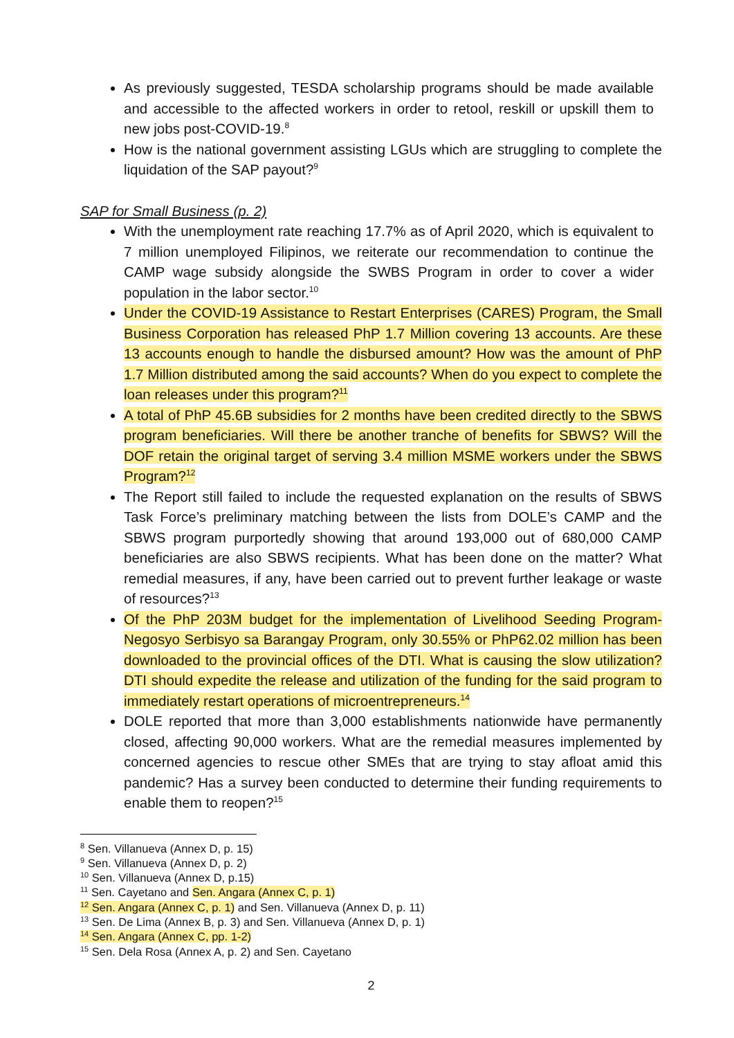As previously suggested, TESDA scholarship programs should be made available and accessible to the affected workers in order to retool, reskill or upskill them to new jobs post-COVID-19.<sup>8</sup>
How is the national government assisting LGUs which are struggling to complete the liquidation of the SAP payout?<sup>9</sup>
SAP for Small Business (p. 2)
With the unemployment rate reaching 17.7% as of April 2020, which is equivalent to 7 million unemployed Filipinos, we reiterate our recommendation to continue the CAMP wage subsidy alongside the SWBS Program in order to cover a wider population in the labor sector.<sup>10</sup>
Under the COVID-19 Assistance to Restart Enterprises (CARES) Program, the Small Business Corporation has released PhP 1.7 Million covering 13 accounts. Are these 13 accounts enough to handle the disbursed amount? How was the amount of PhP 1.7 Million distributed among the said accounts? When do you expect to complete the loan releases under this program?<sup>11</sup>
A total of PhP 45.6B subsidies for 2 months have been credited directly to the SBWS program beneficiaries. Will there be another tranche of benefits for SBWS? Will the DOF retain the original target of serving 3.4 million MSME workers under the SBWS Program?<sup>12</sup>
The Report still failed to include the requested explanation on the results of SBWS Task Force’s preliminary matching between the lists from DOLE’s CAMP and the SBWS program purportedly showing that around 193,000 out of 680,000 CAMP beneficiaries are also SBWS recipients. What has been done on the matter? What remedial measures, if any, have been carried out to prevent further leakage or waste of resources?<sup>13</sup>
Of the PhP 203M budget for the implementation of Livelihood Seeding Program-Negosyo Serbisyo sa Barangay Program, only 30.55% or PhP62.02 million has been downloaded to the provincial offices of the DTI. What is causing the slow utilization? DTI should expedite the release and utilization of the funding for the said program to immediately restart operations of microentrepreneurs.<sup>14</sup>
DOLE reported that more than 3,000 establishments nationwide have permanently closed, affecting 90,000 workers. What are the remedial measures implemented by concerned agencies to rescue other SMEs that are trying to stay afloat amid this pandemic? Has a survey been conducted to determine their funding requirements to enable them to reopen?<sup>15</sup>
<sup>8</sup> Sen. Villanueva (Annex D, p. 15)
<sup>9</sup> Sen. Villanueva (Annex D, p. 2)
<sup>10</sup> Sen. Villanueva (Annex D, p.15)
<sup>11</sup> Sen. Cayetano and Sen. Angara (Annex C, p. 1)
<sup>12</sup> Sen. Angara (Annex C, p. 1) and Sen. Villanueva (Annex D, p. 11)
<sup>13</sup> Sen. De Lima (Annex B, p. 3) and Sen. Villanueva (Annex D, p. 1)
<sup>14</sup> Sen. Angara (Annex C, pp. 1-2)
<sup>15</sup> Sen. Dela Rosa (Annex A, p. 2) and Sen. Cayetano
2